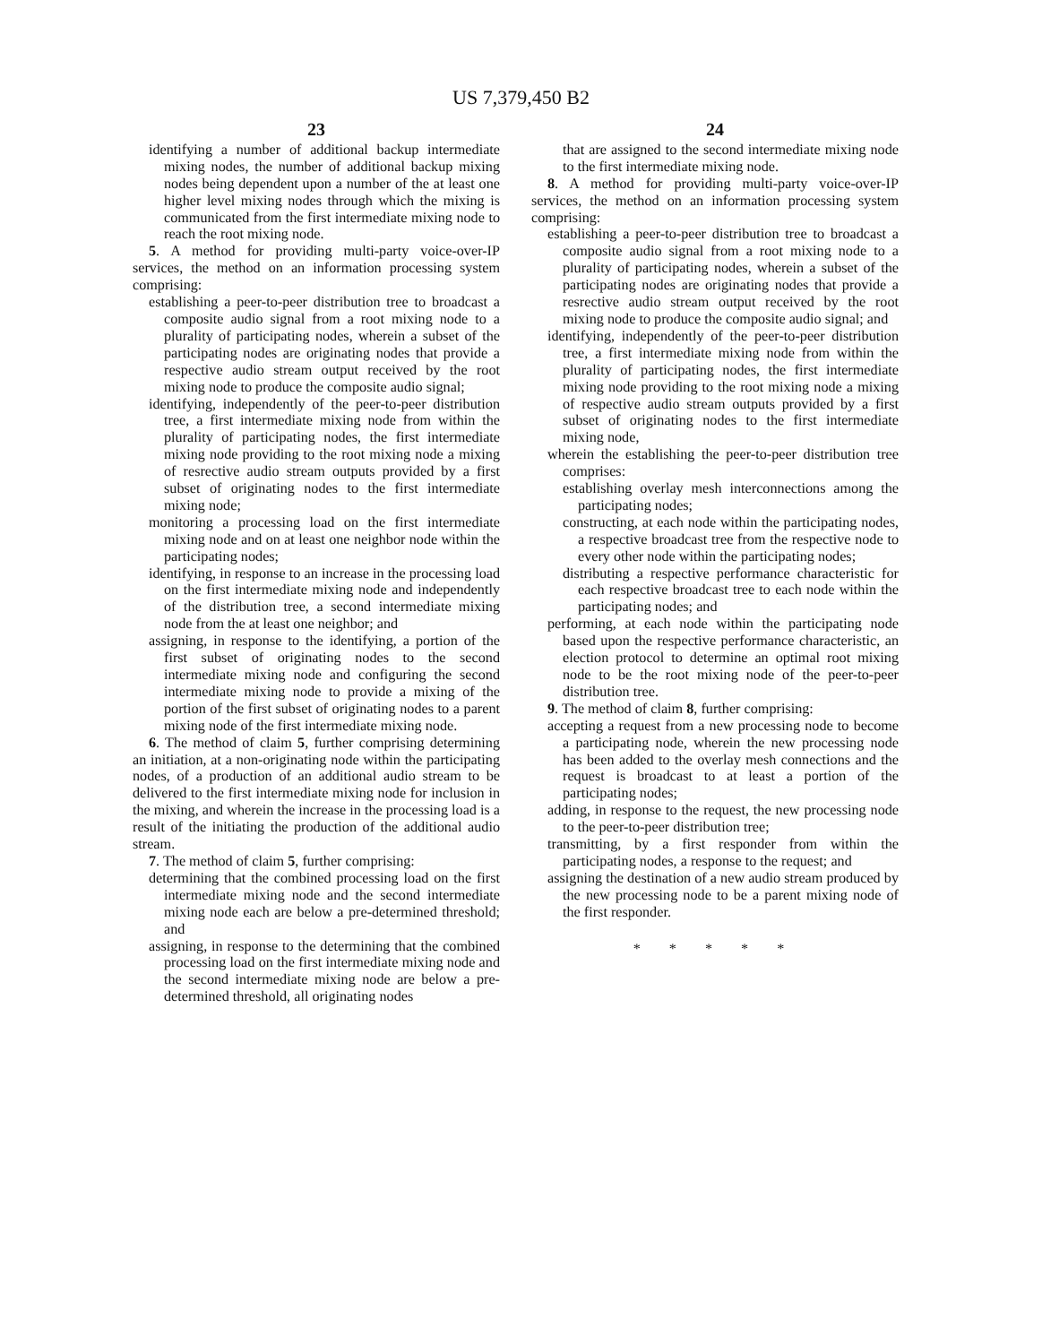US 7,379,450 B2
23
identifying a number of additional backup intermediate mixing nodes, the number of additional backup mixing nodes being dependent upon a number of the at least one higher level mixing nodes through which the mixing is communicated from the first intermediate mixing node to reach the root mixing node.
5. A method for providing multi-party voice-over-IP services, the method on an information processing system comprising:
establishing a peer-to-peer distribution tree to broadcast a composite audio signal from a root mixing node to a plurality of participating nodes, wherein a subset of the participating nodes are originating nodes that provide a respective audio stream output received by the root mixing node to produce the composite audio signal;
identifying, independently of the peer-to-peer distribution tree, a first intermediate mixing node from within the plurality of participating nodes, the first intermediate mixing node providing to the root mixing node a mixing of resrective audio stream outputs provided by a first subset of originating nodes to the first intermediate mixing node;
monitoring a processing load on the first intermediate mixing node and on at least one neighbor node within the participating nodes;
identifying, in response to an increase in the processing load on the first intermediate mixing node and independently of the distribution tree, a second intermediate mixing node from the at least one neighbor; and
assigning, in response to the identifying, a portion of the first subset of originating nodes to the second intermediate mixing node and configuring the second intermediate mixing node to provide a mixing of the portion of the first subset of originating nodes to a parent mixing node of the first intermediate mixing node.
6. The method of claim 5, further comprising determining an initiation, at a non-originating node within the participating nodes, of a production of an additional audio stream to be delivered to the first intermediate mixing node for inclusion in the mixing, and wherein the increase in the processing load is a result of the initiating the production of the additional audio stream.
7. The method of claim 5, further comprising:
determining that the combined processing load on the first intermediate mixing node and the second intermediate mixing node each are below a pre-determined threshold; and
assigning, in response to the determining that the combined processing load on the first intermediate mixing node and the second intermediate mixing node are below a pre-determined threshold, all originating nodes
24
that are assigned to the second intermediate mixing node to the first intermediate mixing node.
8. A method for providing multi-party voice-over-IP services, the method on an information processing system comprising:
establishing a peer-to-peer distribution tree to broadcast a composite audio signal from a root mixing node to a plurality of participating nodes, wherein a subset of the participating nodes are originating nodes that provide a resrective audio stream output received by the root mixing node to produce the composite audio signal; and
identifying, independently of the peer-to-peer distribution tree, a first intermediate mixing node from within the plurality of participating nodes, the first intermediate mixing node providing to the root mixing node a mixing of respective audio stream outputs provided by a first subset of originating nodes to the first intermediate mixing node,
wherein the establishing the peer-to-peer distribution tree comprises:
establishing overlay mesh interconnections among the participating nodes;
constructing, at each node within the participating nodes, a respective broadcast tree from the respective node to every other node within the participating nodes;
distributing a respective performance characteristic for each respective broadcast tree to each node within the participating nodes; and
performing, at each node within the participating node based upon the respective performance characteristic, an election protocol to determine an optimal root mixing node to be the root mixing node of the peer-to-peer distribution tree.
9. The method of claim 8, further comprising:
accepting a request from a new processing node to become a participating node, wherein the new processing node has been added to the overlay mesh connections and the request is broadcast to at least a portion of the participating nodes;
adding, in response to the request, the new processing node to the peer-to-peer distribution tree;
transmitting, by a first responder from within the participating nodes, a response to the request; and
assigning the destination of a new audio stream produced by the new processing node to be a parent mixing node of the first responder.
* * * * *